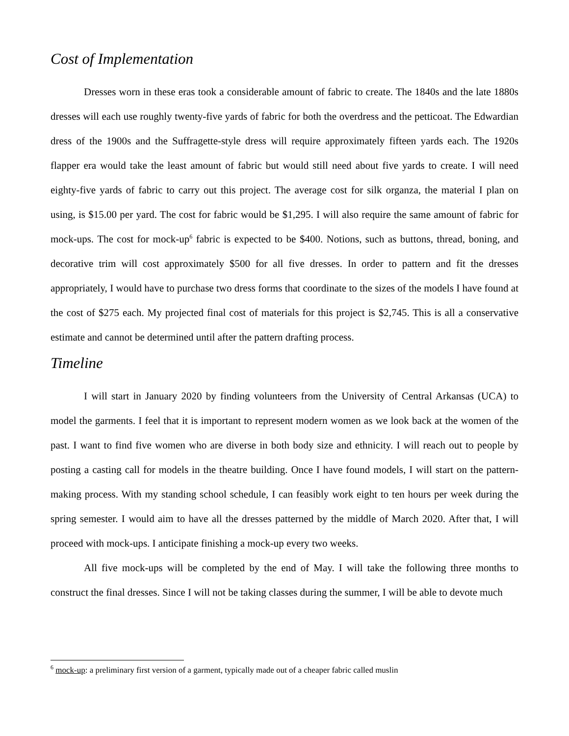Cost of Implementation
Dresses worn in these eras took a considerable amount of fabric to create. The 1840s and the late 1880s dresses will each use roughly twenty-five yards of fabric for both the overdress and the petticoat. The Edwardian dress of the 1900s and the Suffragette-style dress will require approximately fifteen yards each. The 1920s flapper era would take the least amount of fabric but would still need about five yards to create. I will need eighty-five yards of fabric to carry out this project. The average cost for silk organza, the material I plan on using, is $15.00 per yard. The cost for fabric would be $1,295. I will also require the same amount of fabric for mock-ups. The cost for mock-up<sup>6</sup> fabric is expected to be $400. Notions, such as buttons, thread, boning, and decorative trim will cost approximately $500 for all five dresses. In order to pattern and fit the dresses appropriately, I would have to purchase two dress forms that coordinate to the sizes of the models I have found at the cost of $275 each. My projected final cost of materials for this project is $2,745. This is all a conservative estimate and cannot be determined until after the pattern drafting process.
Timeline
I will start in January 2020 by finding volunteers from the University of Central Arkansas (UCA) to model the garments. I feel that it is important to represent modern women as we look back at the women of the past. I want to find five women who are diverse in both body size and ethnicity. I will reach out to people by posting a casting call for models in the theatre building. Once I have found models, I will start on the pattern-making process. With my standing school schedule, I can feasibly work eight to ten hours per week during the spring semester. I would aim to have all the dresses patterned by the middle of March 2020. After that, I will proceed with mock-ups. I anticipate finishing a mock-up every two weeks.
All five mock-ups will be completed by the end of May. I will take the following three months to construct the final dresses. Since I will not be taking classes during the summer, I will be able to devote much
<sup>6</sup> mock-up: a preliminary first version of a garment, typically made out of a cheaper fabric called muslin